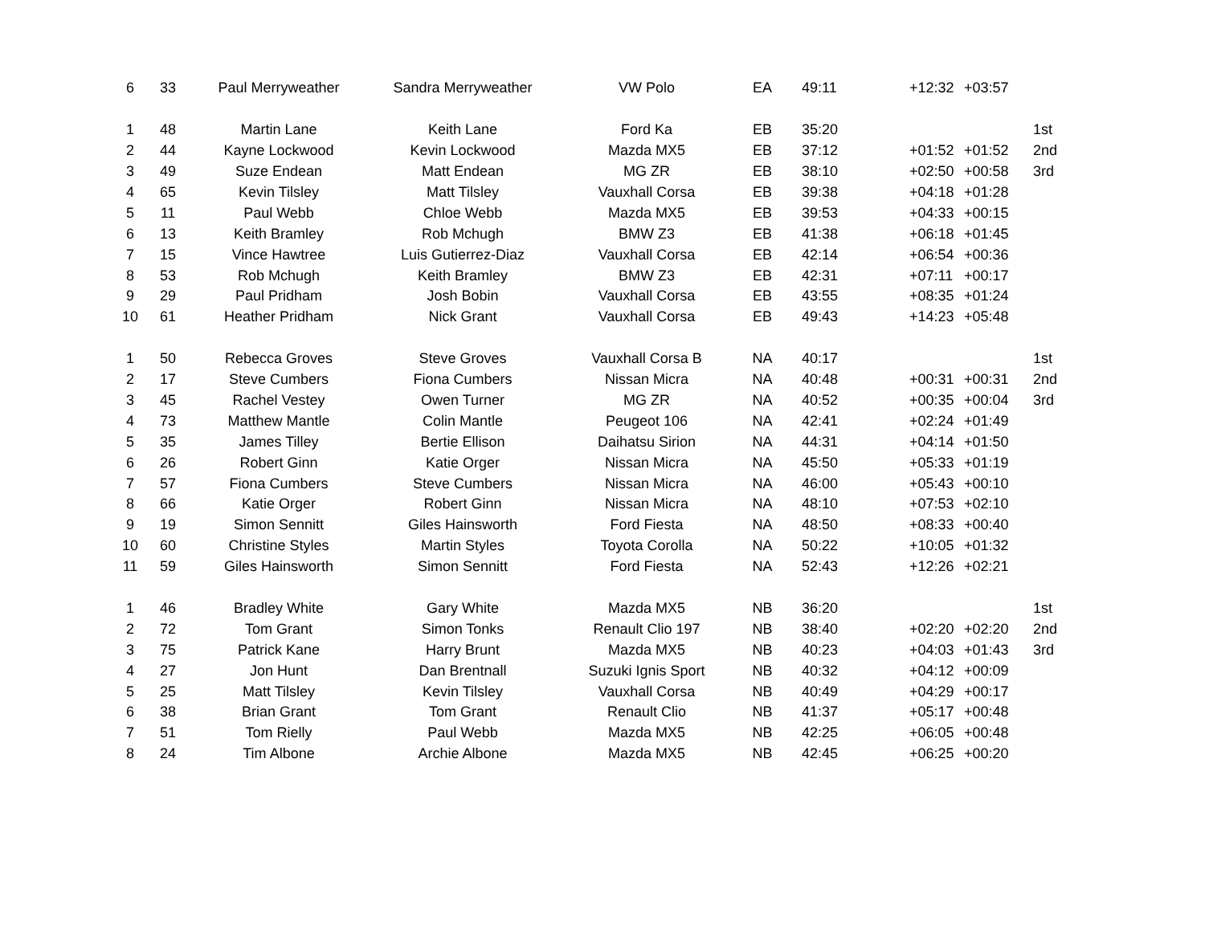| 6 | 33 | Paul Merryweather | Sandra Merryweather | VW Polo | EA | 49:11 | +12:32 | +03:57 | |
| 1 | 48 | Martin Lane | Keith Lane | Ford Ka | EB | 35:20 | | | 1st |
| 2 | 44 | Kayne Lockwood | Kevin Lockwood | Mazda MX5 | EB | 37:12 | +01:52 | +01:52 | 2nd |
| 3 | 49 | Suze Endean | Matt Endean | MG ZR | EB | 38:10 | +02:50 | +00:58 | 3rd |
| 4 | 65 | Kevin Tilsley | Matt Tilsley | Vauxhall Corsa | EB | 39:38 | +04:18 | +01:28 | |
| 5 | 11 | Paul Webb | Chloe Webb | Mazda MX5 | EB | 39:53 | +04:33 | +00:15 | |
| 6 | 13 | Keith Bramley | Rob Mchugh | BMW Z3 | EB | 41:38 | +06:18 | +01:45 | |
| 7 | 15 | Vince Hawtree | Luis Gutierrez-Diaz | Vauxhall Corsa | EB | 42:14 | +06:54 | +00:36 | |
| 8 | 53 | Rob Mchugh | Keith Bramley | BMW Z3 | EB | 42:31 | +07:11 | +00:17 | |
| 9 | 29 | Paul Pridham | Josh Bobin | Vauxhall Corsa | EB | 43:55 | +08:35 | +01:24 | |
| 10 | 61 | Heather Pridham | Nick Grant | Vauxhall Corsa | EB | 49:43 | +14:23 | +05:48 | |
| 1 | 50 | Rebecca Groves | Steve Groves | Vauxhall Corsa B | NA | 40:17 | | | 1st |
| 2 | 17 | Steve Cumbers | Fiona Cumbers | Nissan Micra | NA | 40:48 | +00:31 | +00:31 | 2nd |
| 3 | 45 | Rachel Vestey | Owen Turner | MG ZR | NA | 40:52 | +00:35 | +00:04 | 3rd |
| 4 | 73 | Matthew Mantle | Colin Mantle | Peugeot 106 | NA | 42:41 | +02:24 | +01:49 | |
| 5 | 35 | James Tilley | Bertie Ellison | Daihatsu Sirion | NA | 44:31 | +04:14 | +01:50 | |
| 6 | 26 | Robert Ginn | Katie Orger | Nissan Micra | NA | 45:50 | +05:33 | +01:19 | |
| 7 | 57 | Fiona Cumbers | Steve Cumbers | Nissan Micra | NA | 46:00 | +05:43 | +00:10 | |
| 8 | 66 | Katie Orger | Robert Ginn | Nissan Micra | NA | 48:10 | +07:53 | +02:10 | |
| 9 | 19 | Simon Sennitt | Giles Hainsworth | Ford Fiesta | NA | 48:50 | +08:33 | +00:40 | |
| 10 | 60 | Christine Styles | Martin Styles | Toyota Corolla | NA | 50:22 | +10:05 | +01:32 | |
| 11 | 59 | Giles Hainsworth | Simon Sennitt | Ford Fiesta | NA | 52:43 | +12:26 | +02:21 | |
| 1 | 46 | Bradley White | Gary White | Mazda MX5 | NB | 36:20 | | | 1st |
| 2 | 72 | Tom Grant | Simon Tonks | Renault Clio 197 | NB | 38:40 | +02:20 | +02:20 | 2nd |
| 3 | 75 | Patrick Kane | Harry Brunt | Mazda MX5 | NB | 40:23 | +04:03 | +01:43 | 3rd |
| 4 | 27 | Jon Hunt | Dan Brentnall | Suzuki Ignis Sport | NB | 40:32 | +04:12 | +00:09 | |
| 5 | 25 | Matt Tilsley | Kevin Tilsley | Vauxhall Corsa | NB | 40:49 | +04:29 | +00:17 | |
| 6 | 38 | Brian Grant | Tom Grant | Renault Clio | NB | 41:37 | +05:17 | +00:48 | |
| 7 | 51 | Tom Rielly | Paul Webb | Mazda MX5 | NB | 42:25 | +06:05 | +00:48 | |
| 8 | 24 | Tim Albone | Archie Albone | Mazda MX5 | NB | 42:45 | +06:25 | +00:20 | |